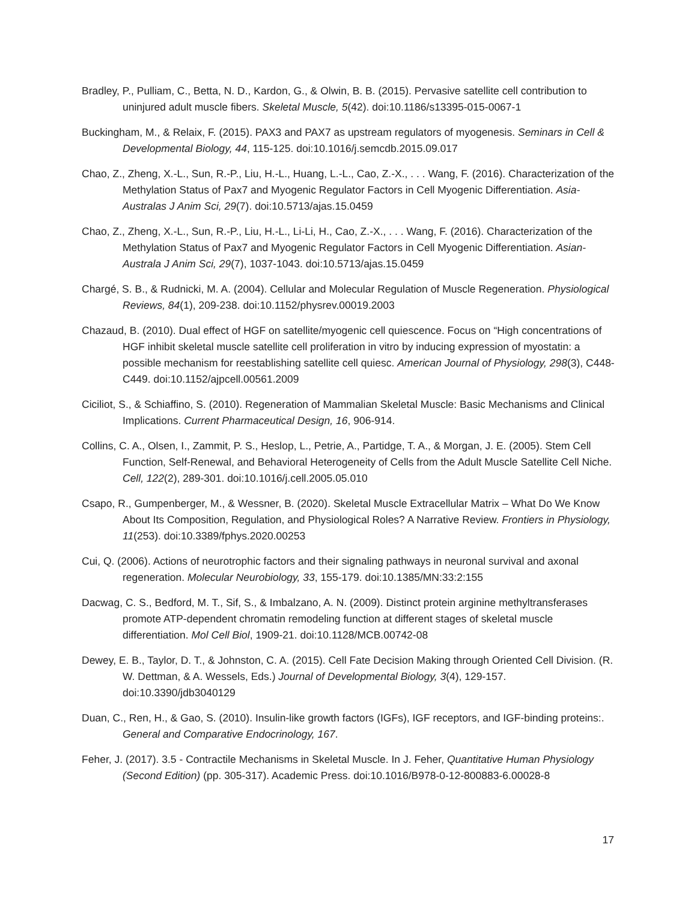Bradley, P., Pulliam, C., Betta, N. D., Kardon, G., & Olwin, B. B. (2015). Pervasive satellite cell contribution to uninjured adult muscle fibers. Skeletal Muscle, 5(42). doi:10.1186/s13395-015-0067-1
Buckingham, M., & Relaix, F. (2015). PAX3 and PAX7 as upstream regulators of myogenesis. Seminars in Cell & Developmental Biology, 44, 115-125. doi:10.1016/j.semcdb.2015.09.017
Chao, Z., Zheng, X.-L., Sun, R.-P., Liu, H.-L., Huang, L.-L., Cao, Z.-X., . . . Wang, F. (2016). Characterization of the Methylation Status of Pax7 and Myogenic Regulator Factors in Cell Myogenic Differentiation. Asia-Australas J Anim Sci, 29(7). doi:10.5713/ajas.15.0459
Chao, Z., Zheng, X.-L., Sun, R.-P., Liu, H.-L., Li-Li, H., Cao, Z.-X., . . . Wang, F. (2016). Characterization of the Methylation Status of Pax7 and Myogenic Regulator Factors in Cell Myogenic Differentiation. Asian-Australa J Anim Sci, 29(7), 1037-1043. doi:10.5713/ajas.15.0459
Chargé, S. B., & Rudnicki, M. A. (2004). Cellular and Molecular Regulation of Muscle Regeneration. Physiological Reviews, 84(1), 209-238. doi:10.1152/physrev.00019.2003
Chazaud, B. (2010). Dual effect of HGF on satellite/myogenic cell quiescence. Focus on “High concentrations of HGF inhibit skeletal muscle satellite cell proliferation in vitro by inducing expression of myostatin: a possible mechanism for reestablishing satellite cell quiesc. American Journal of Physiology, 298(3), C448-C449. doi:10.1152/ajpcell.00561.2009
Ciciliot, S., & Schiaffino, S. (2010). Regeneration of Mammalian Skeletal Muscle: Basic Mechanisms and Clinical Implications. Current Pharmaceutical Design, 16, 906-914.
Collins, C. A., Olsen, I., Zammit, P. S., Heslop, L., Petrie, A., Partidge, T. A., & Morgan, J. E. (2005). Stem Cell Function, Self-Renewal, and Behavioral Heterogeneity of Cells from the Adult Muscle Satellite Cell Niche. Cell, 122(2), 289-301. doi:10.1016/j.cell.2005.05.010
Csapo, R., Gumpenberger, M., & Wessner, B. (2020). Skeletal Muscle Extracellular Matrix – What Do We Know About Its Composition, Regulation, and Physiological Roles? A Narrative Review. Frontiers in Physiology, 11(253). doi:10.3389/fphys.2020.00253
Cui, Q. (2006). Actions of neurotrophic factors and their signaling pathways in neuronal survival and axonal regeneration. Molecular Neurobiology, 33, 155-179. doi:10.1385/MN:33:2:155
Dacwag, C. S., Bedford, M. T., Sif, S., & Imbalzano, A. N. (2009). Distinct protein arginine methyltransferases promote ATP-dependent chromatin remodeling function at different stages of skeletal muscle differentiation. Mol Cell Biol, 1909-21. doi:10.1128/MCB.00742-08
Dewey, E. B., Taylor, D. T., & Johnston, C. A. (2015). Cell Fate Decision Making through Oriented Cell Division. (R. W. Dettman, & A. Wessels, Eds.) Journal of Developmental Biology, 3(4), 129-157. doi:10.3390/jdb3040129
Duan, C., Ren, H., & Gao, S. (2010). Insulin-like growth factors (IGFs), IGF receptors, and IGF-binding proteins:. General and Comparative Endocrinology, 167.
Feher, J. (2017). 3.5 - Contractile Mechanisms in Skeletal Muscle. In J. Feher, Quantitative Human Physiology (Second Edition) (pp. 305-317). Academic Press. doi:10.1016/B978-0-12-800883-6.00028-8
17